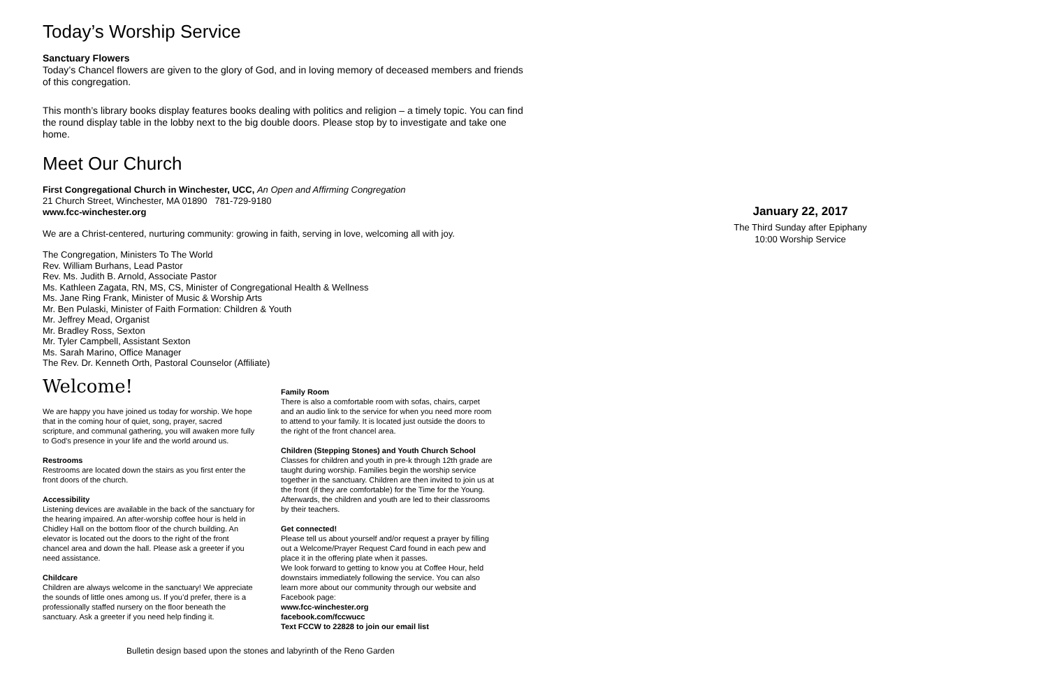Today’s Worship Service
Sanctuary Flowers
Today’s Chancel flowers are given to the glory of God, and in loving memory of deceased members and friends of this congregation.
This month’s library books display features books dealing with politics and religion – a timely topic. You can find the round display table in the lobby next to the big double doors. Please stop by to investigate and take one home.
Meet Our Church
First Congregational Church in Winchester, UCC, An Open and Affirming Congregation
21 Church Street, Winchester, MA 01890 781-729-9180
www.fcc-winchester.org
We are a Christ-centered, nurturing community: growing in faith, serving in love, welcoming all with joy.
The Congregation, Ministers To The World
Rev. William Burhans, Lead Pastor
Rev. Ms. Judith B. Arnold, Associate Pastor
Ms. Kathleen Zagata, RN, MS, CS, Minister of Congregational Health & Wellness
Ms. Jane Ring Frank, Minister of Music & Worship Arts
Mr. Ben Pulaski, Minister of Faith Formation: Children & Youth
Mr. Jeffrey Mead, Organist
Mr. Bradley Ross, Sexton
Mr. Tyler Campbell, Assistant Sexton
Ms. Sarah Marino, Office Manager
The Rev. Dr. Kenneth Orth, Pastoral Counselor (Affiliate)
Welcome!
We are happy you have joined us today for worship. We hope that in the coming hour of quiet, song, prayer, sacred scripture, and communal gathering, you will awaken more fully to God’s presence in your life and the world around us.
Restrooms
Restrooms are located down the stairs as you first enter the front doors of the church.
Accessibility
Listening devices are available in the back of the sanctuary for the hearing impaired. An after-worship coffee hour is held in Chidley Hall on the bottom floor of the church building. An elevator is located out the doors to the right of the front chancel area and down the hall. Please ask a greeter if you need assistance.
Childcare
Children are always welcome in the sanctuary! We appreciate the sounds of little ones among us. If you’d prefer, there is a professionally staffed nursery on the floor beneath the sanctuary. Ask a greeter if you need help finding it.
Family Room
There is also a comfortable room with sofas, chairs, carpet and an audio link to the service for when you need more room to attend to your family. It is located just outside the doors to the right of the front chancel area.
Children (Stepping Stones) and Youth Church School
Classes for children and youth in pre-k through 12th grade are taught during worship. Families begin the worship service together in the sanctuary. Children are then invited to join us at the front (if they are comfortable) for the Time for the Young. Afterwards, the children and youth are led to their classrooms by their teachers.
Get connected!
Please tell us about yourself and/or request a prayer by filling out a Welcome/Prayer Request Card found in each pew and place it in the offering plate when it passes.
We look forward to getting to know you at Coffee Hour, held downstairs immediately following the service. You can also learn more about our community through our website and Facebook page:
www.fcc-winchester.org
facebook.com/fccwucc
Text FCCW to 22828 to join our email list
Bulletin design based upon the stones and labyrinth of the Reno Garden
January 22, 2017
The Third Sunday after Epiphany
10:00 Worship Service